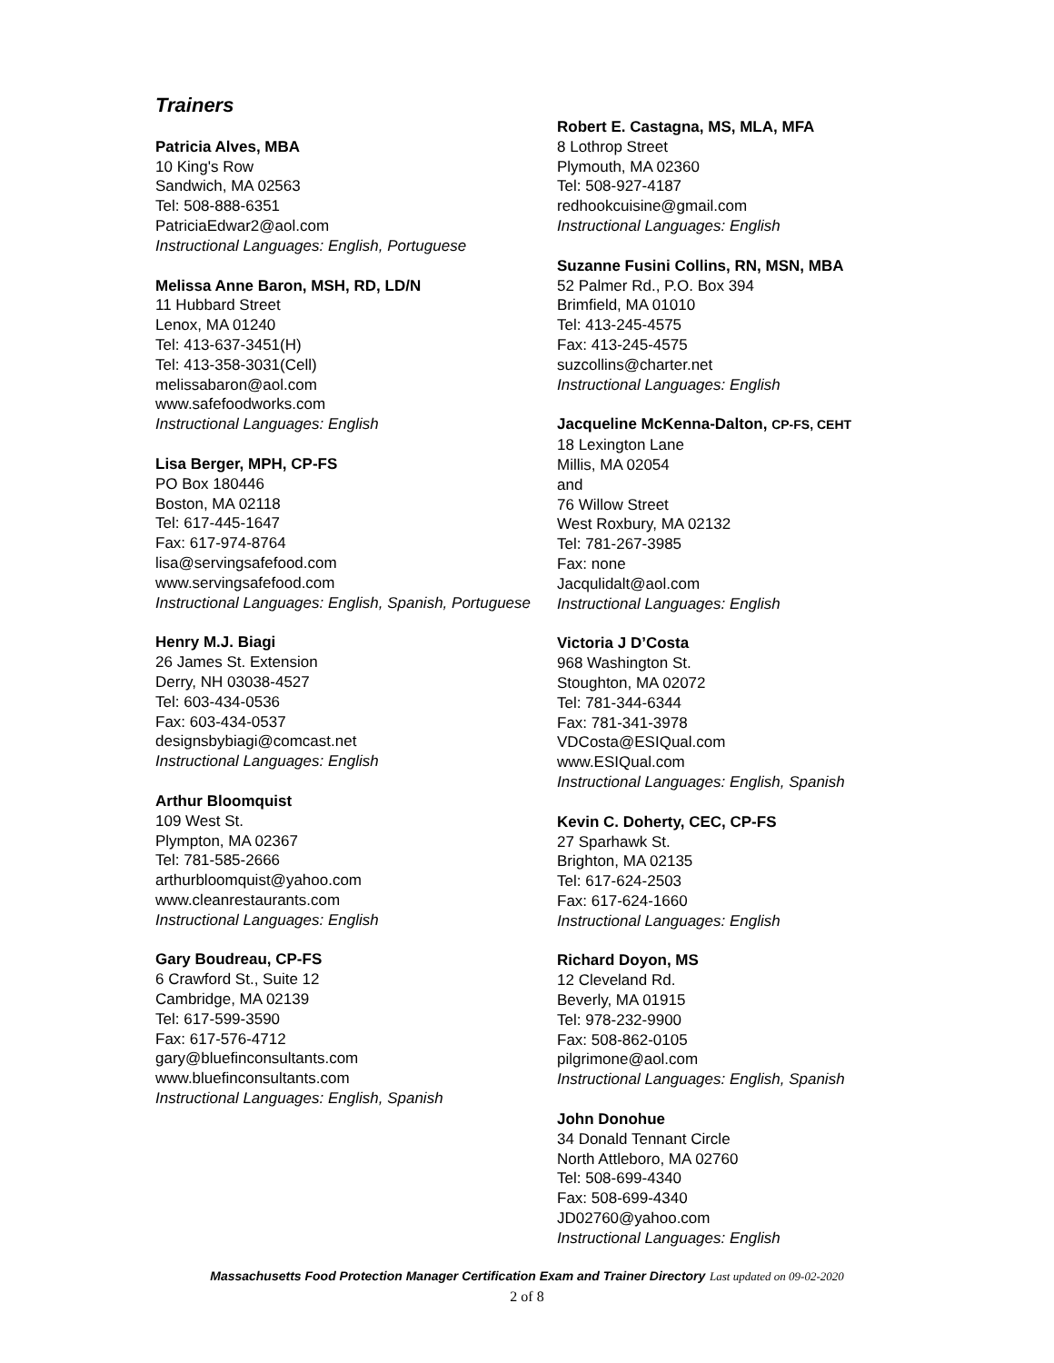Trainers
Patricia Alves, MBA
10 King's Row
Sandwich, MA 02563
Tel: 508-888-6351
PatriciaEdwar2@aol.com
Instructional Languages: English, Portuguese
Melissa Anne Baron, MSH, RD, LD/N
11 Hubbard Street
Lenox, MA 01240
Tel: 413-637-3451(H)
Tel: 413-358-3031(Cell)
melissabaron@aol.com
www.safefoodworks.com
Instructional Languages: English
Lisa Berger, MPH, CP-FS
PO Box 180446
Boston, MA 02118
Tel: 617-445-1647
Fax: 617-974-8764
lisa@servingsafefood.com
www.servingsafefood.com
Instructional Languages: English, Spanish, Portuguese
Henry M.J. Biagi
26 James St. Extension
Derry, NH 03038-4527
Tel: 603-434-0536
Fax: 603-434-0537
designsbybiagi@comcast.net
Instructional Languages: English
Arthur Bloomquist
109 West St.
Plympton, MA 02367
Tel: 781-585-2666
arthurbloomquist@yahoo.com
www.cleanrestaurants.com
Instructional Languages: English
Gary Boudreau, CP-FS
6 Crawford St., Suite 12
Cambridge, MA 02139
Tel: 617-599-3590
Fax: 617-576-4712
gary@bluefinconsultants.com
www.bluefinconsultants.com
Instructional Languages: English, Spanish
Robert E. Castagna, MS, MLA, MFA
8 Lothrop Street
Plymouth, MA 02360
Tel: 508-927-4187
redhookcuisine@gmail.com
Instructional Languages: English
Suzanne Fusini Collins, RN, MSN, MBA
52 Palmer Rd., P.O. Box 394
Brimfield, MA 01010
Tel: 413-245-4575
Fax: 413-245-4575
suzcollins@charter.net
Instructional Languages: English
Jacqueline McKenna-Dalton, CP-FS, CEHT
18 Lexington Lane
Millis, MA 02054
and
76 Willow Street
West Roxbury, MA 02132
Tel: 781-267-3985
Fax: none
Jacqulidalt@aol.com
Instructional Languages: English
Victoria J D’Costa
968 Washington St.
Stoughton, MA 02072
Tel: 781-344-6344
Fax: 781-341-3978
VDCosta@ESIQual.com
www.ESIQual.com
Instructional Languages: English, Spanish
Kevin C. Doherty, CEC, CP-FS
27 Sparhawk St.
Brighton, MA 02135
Tel: 617-624-2503
Fax: 617-624-1660
Instructional Languages: English
Richard Doyon, MS
12 Cleveland Rd.
Beverly, MA 01915
Tel: 978-232-9900
Fax: 508-862-0105
pilgrimone@aol.com
Instructional Languages: English, Spanish
John Donohue
34 Donald Tennant Circle
North Attleboro, MA 02760
Tel: 508-699-4340
Fax: 508-699-4340
JD02760@yahoo.com
Instructional Languages: English
Massachusetts Food Protection Manager Certification Exam and Trainer Directory Last updated on 09-02-2020
2 of 8